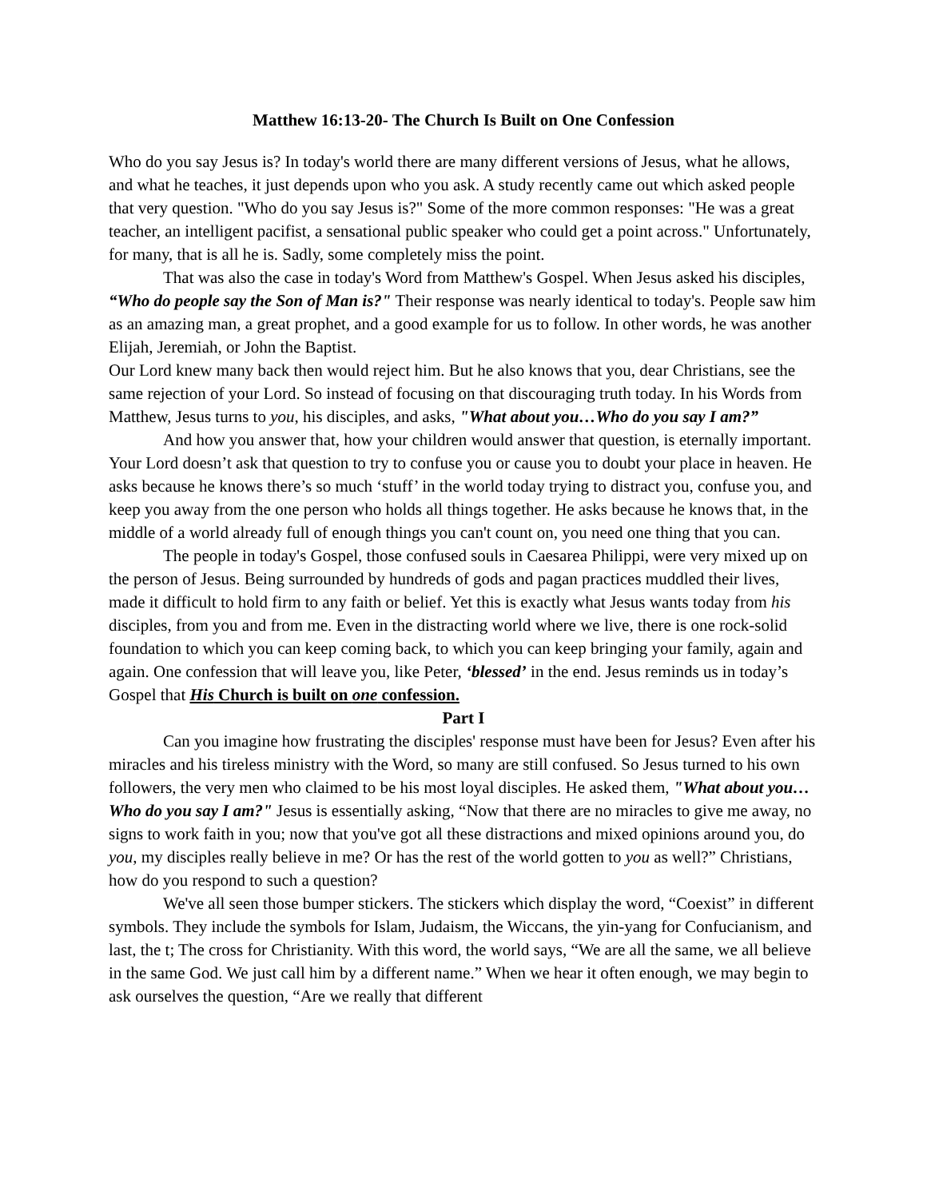Matthew 16:13-20- The Church Is Built on One Confession
Who do you say Jesus is? In today's world there are many different versions of Jesus, what he allows, and what he teaches, it just depends upon who you ask. A study recently came out which asked people that very question. "Who do you say Jesus is?" Some of the more common responses: "He was a great teacher, an intelligent pacifist, a sensational public speaker who could get a point across." Unfortunately, for many, that is all he is. Sadly, some completely miss the point.
That was also the case in today's Word from Matthew's Gospel. When Jesus asked his disciples, “Who do people say the Son of Man is?" Their response was nearly identical to today's. People saw him as an amazing man, a great prophet, and a good example for us to follow. In other words, he was another Elijah, Jeremiah, or John the Baptist.
Our Lord knew many back then would reject him. But he also knows that you, dear Christians, see the same rejection of your Lord. So instead of focusing on that discouraging truth today. In his Words from Matthew, Jesus turns to you, his disciples, and asks, "What about you…Who do you say I am?”
And how you answer that, how your children would answer that question, is eternally important. Your Lord doesn’t ask that question to try to confuse you or cause you to doubt your place in heaven. He asks because he knows there’s so much ‘stuff’ in the world today trying to distract you, confuse you, and keep you away from the one person who holds all things together. He asks because he knows that, in the middle of a world already full of enough things you can't count on, you need one thing that you can.
The people in today's Gospel, those confused souls in Caesarea Philippi, were very mixed up on the person of Jesus. Being surrounded by hundreds of gods and pagan practices muddled their lives, made it difficult to hold firm to any faith or belief. Yet this is exactly what Jesus wants today from his disciples, from you and from me. Even in the distracting world where we live, there is one rock-solid foundation to which you can keep coming back, to which you can keep bringing your family, again and again. One confession that will leave you, like Peter, ‘blessed’ in the end. Jesus reminds us in today’s Gospel that His Church is built on one confession.
Part I
Can you imagine how frustrating the disciples' response must have been for Jesus? Even after his miracles and his tireless ministry with the Word, so many are still confused. So Jesus turned to his own followers, the very men who claimed to be his most loyal disciples. He asked them, "What about you…Who do you say I am?" Jesus is essentially asking, “Now that there are no miracles to give me away, no signs to work faith in you; now that you've got all these distractions and mixed opinions around you, do you, my disciples really believe in me? Or has the rest of the world gotten to you as well?” Christians, how do you respond to such a question?
We've all seen those bumper stickers. The stickers which display the word, “Coexist” in different symbols. They include the symbols for Islam, Judaism, the Wiccans, the yin-yang for Confucianism, and last, the t; The cross for Christianity. With this word, the world says, “We are all the same, we all believe in the same God. We just call him by a different name.” When we hear it often enough, we may begin to ask ourselves the question, “Are we really that different